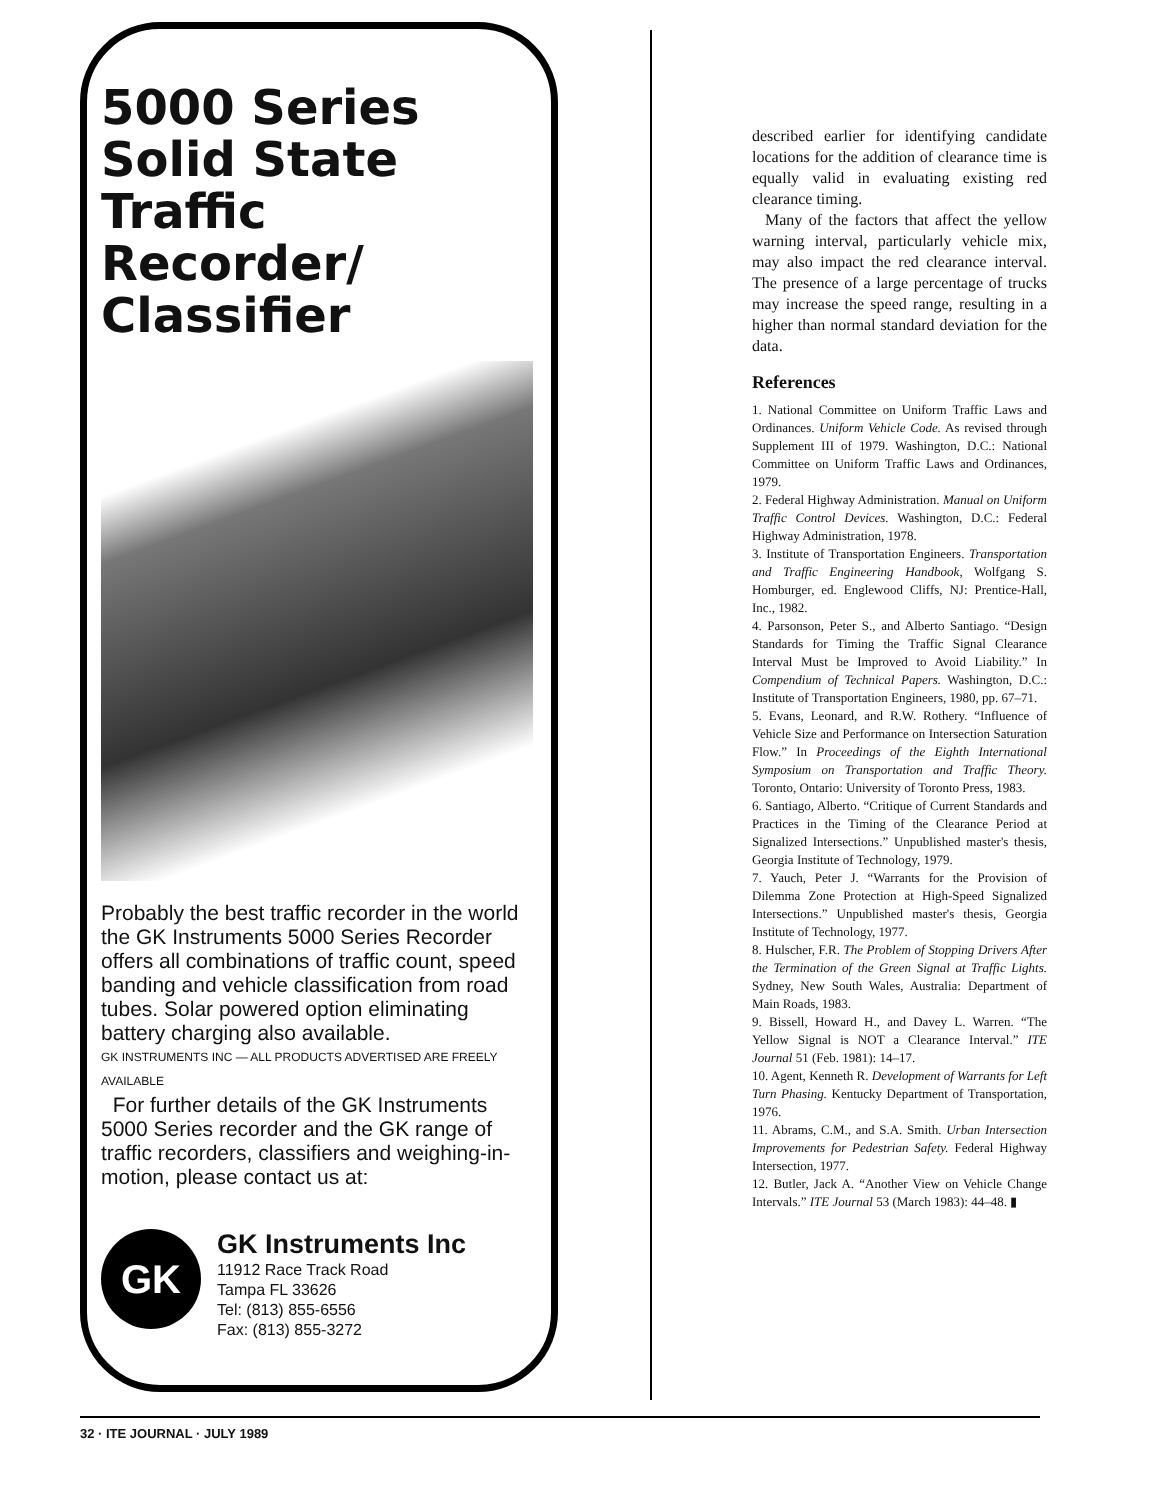5000 Series Solid State Traffic Recorder/ Classifier
Probably the best traffic recorder in the world the GK Instruments 5000 Series Recorder offers all combinations of traffic count, speed banding and vehicle classification from road tubes. Solar powered option eliminating battery charging also available.
GK INSTRUMENTS INC — ALL PRODUCTS ADVERTISED ARE FREELY AVAILABLE
For further details of the GK Instruments 5000 Series recorder and the GK range of traffic recorders, classifiers and weighing-in-motion, please contact us at:
GK
GK Instruments Inc
11912 Race Track Road
Tampa FL 33626
Tel: (813) 855-6556
Fax: (813) 855-3272
described earlier for identifying candidate locations for the addition of clearance time is equally valid in evaluating existing red clearance timing.
Many of the factors that affect the yellow warning interval, particularly vehicle mix, may also impact the red clearance interval. The presence of a large percentage of trucks may increase the speed range, resulting in a higher than normal standard deviation for the data.
References
1. National Committee on Uniform Traffic Laws and Ordinances. Uniform Vehicle Code. As revised through Supplement III of 1979. Washington, D.C.: National Committee on Uniform Traffic Laws and Ordinances, 1979.
2. Federal Highway Administration. Manual on Uniform Traffic Control Devices. Washington, D.C.: Federal Highway Administration, 1978.
3. Institute of Transportation Engineers. Transportation and Traffic Engineering Handbook, Wolfgang S. Homburger, ed. Englewood Cliffs, NJ: Prentice-Hall, Inc., 1982.
4. Parsonson, Peter S., and Alberto Santiago. “Design Standards for Timing the Traffic Signal Clearance Interval Must be Improved to Avoid Liability.” In Compendium of Technical Papers. Washington, D.C.: Institute of Transportation Engineers, 1980, pp. 67–71.
5. Evans, Leonard, and R.W. Rothery. “Influence of Vehicle Size and Performance on Intersection Saturation Flow.” In Proceedings of the Eighth International Symposium on Transportation and Traffic Theory. Toronto, Ontario: University of Toronto Press, 1983.
6. Santiago, Alberto. “Critique of Current Standards and Practices in the Timing of the Clearance Period at Signalized Intersections.” Unpublished master's thesis, Georgia Institute of Technology, 1979.
7. Yauch, Peter J. “Warrants for the Provision of Dilemma Zone Protection at High-Speed Signalized Intersections.” Unpublished master's thesis, Georgia Institute of Technology, 1977.
8. Hulscher, F.R. The Problem of Stopping Drivers After the Termination of the Green Signal at Traffic Lights. Sydney, New South Wales, Australia: Department of Main Roads, 1983.
9. Bissell, Howard H., and Davey L. Warren. “The Yellow Signal is NOT a Clearance Interval.” ITE Journal 51 (Feb. 1981): 14–17.
10. Agent, Kenneth R. Development of Warrants for Left Turn Phasing. Kentucky Department of Transportation, 1976.
11. Abrams, C.M., and S.A. Smith. Urban Intersection Improvements for Pedestrian Safety. Federal Highway Intersection, 1977.
12. Butler, Jack A. “Another View on Vehicle Change Intervals.” ITE Journal 53 (March 1983): 44–48. ▮
32 · ITE JOURNAL · JULY 1989